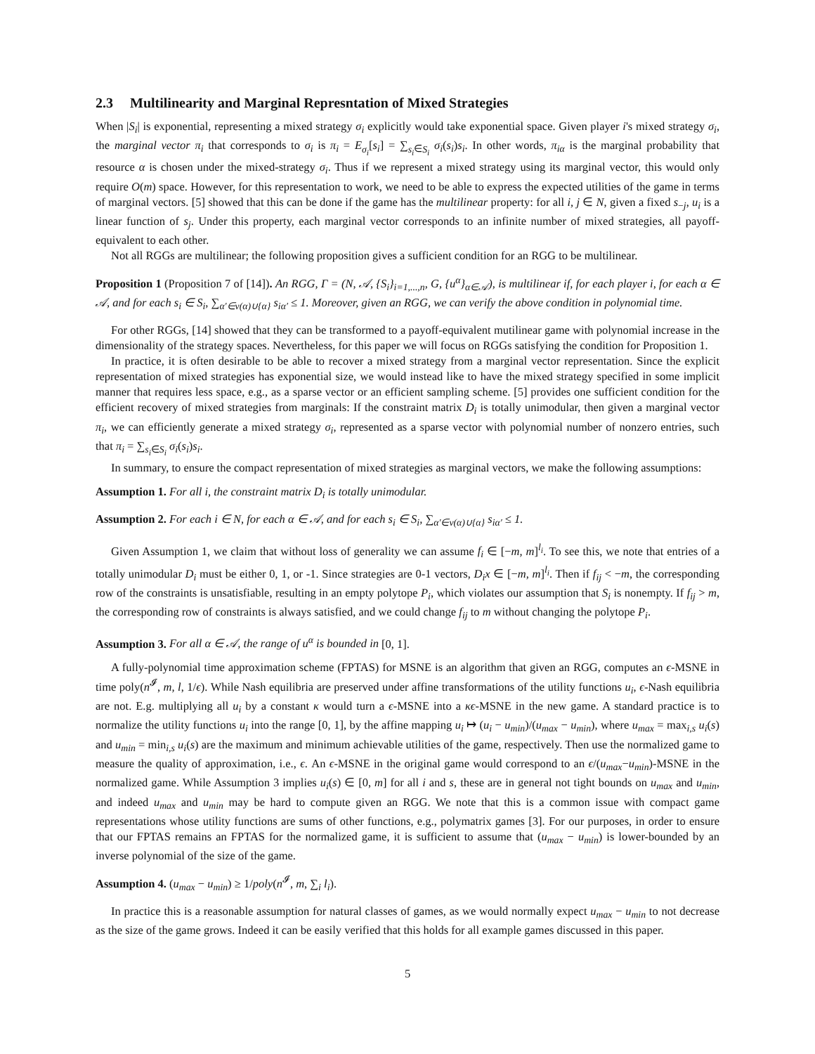2.3 Multilinearity and Marginal Represntation of Mixed Strategies
When |S<sub>i</sub>| is exponential, representing a mixed strategy σ<sub>i</sub> explicitly would take exponential space. Given player i's mixed strategy σ<sub>i</sub>, the marginal vector π<sub>i</sub> that corresponds to σ<sub>i</sub> is π<sub>i</sub> = E<sub>σ<sub>i</sub></sub>[s<sub>i</sub>] = ∑<sub>s<sub>i</sub>∈S<sub>i</sub></sub> σ<sub>i</sub>(s<sub>i</sub>)s<sub>i</sub>. In other words, π<sub>iα</sub> is the marginal probability that resource α is chosen under the mixed-strategy σ<sub>i</sub>. Thus if we represent a mixed strategy using its marginal vector, this would only require O(m) space. However, for this representation to work, we need to be able to express the expected utilities of the game in terms of marginal vectors. [5] showed that this can be done if the game has the multilinear property: for all i, j ∈ N, given a fixed s<sub>−j</sub>, u<sub>i</sub> is a linear function of s<sub>j</sub>. Under this property, each marginal vector corresponds to an infinite number of mixed strategies, all payoff-equivalent to each other.
Not all RGGs are multilinear; the following proposition gives a sufficient condition for an RGG to be multilinear.
Proposition 1 (Proposition 7 of [14]). An RGG, Γ = (N, 𝒜, {S<sub>i</sub>}<sub>i=1,...,n</sub>, G, {u<sup>α</sup>}<sub>α∈𝒜</sub>), is multilinear if, for each player i, for each α ∈ 𝒜, and for each s<sub>i</sub> ∈ S<sub>i</sub>, ∑<sub>α′∈ν(α)∪{α}</sub> s<sub>iα′</sub> ≤ 1. Moreover, given an RGG, we can verify the above condition in polynomial time.
For other RGGs, [14] showed that they can be transformed to a payoff-equivalent mutilinear game with polynomial increase in the dimensionality of the strategy spaces. Nevertheless, for this paper we will focus on RGGs satisfying the condition for Proposition 1.
In practice, it is often desirable to be able to recover a mixed strategy from a marginal vector representation. Since the explicit representation of mixed strategies has exponential size, we would instead like to have the mixed strategy specified in some implicit manner that requires less space, e.g., as a sparse vector or an efficient sampling scheme. [5] provides one sufficient condition for the efficient recovery of mixed strategies from marginals: If the constraint matrix D<sub>i</sub> is totally unimodular, then given a marginal vector π<sub>i</sub>, we can efficiently generate a mixed strategy σ<sub>i</sub>, represented as a sparse vector with polynomial number of nonzero entries, such that π<sub>i</sub> = ∑<sub>s<sub>i</sub>∈S<sub>i</sub></sub> σ<sub>i</sub>(s<sub>i</sub>)s<sub>i</sub>.
In summary, to ensure the compact representation of mixed strategies as marginal vectors, we make the following assumptions:
Assumption 1. For all i, the constraint matrix D<sub>i</sub> is totally unimodular.
Assumption 2. For each i ∈ N, for each α ∈ 𝒜, and for each s<sub>i</sub> ∈ S<sub>i</sub>, ∑<sub>α′∈ν(α)∪{α}</sub> s<sub>iα′</sub> ≤ 1.
Given Assumption 1, we claim that without loss of generality we can assume f<sub>i</sub> ∈ [−m, m]<sup>l<sub>i</sub></sup>. To see this, we note that entries of a totally unimodular D<sub>i</sub> must be either 0, 1, or -1. Since strategies are 0-1 vectors, D<sub>i</sub>x ∈ [−m, m]<sup>l<sub>i</sub></sup>. Then if f<sub>ij</sub> < −m, the corresponding row of the constraints is unsatisfiable, resulting in an empty polytope P<sub>i</sub>, which violates our assumption that S<sub>i</sub> is nonempty. If f<sub>ij</sub> > m, the corresponding row of constraints is always satisfied, and we could change f<sub>ij</sub> to m without changing the polytope P<sub>i</sub>.
Assumption 3. For all α ∈ 𝒜, the range of u<sup>α</sup> is bounded in [0, 1].
A fully-polynomial time approximation scheme (FPTAS) for MSNE is an algorithm that given an RGG, computes an ϵ-MSNE in time poly(n<sup>𝓘</sup>, m, l, 1/ϵ). While Nash equilibria are preserved under affine transformations of the utility functions u<sub>i</sub>, ϵ-Nash equilibria are not. E.g. multiplying all u<sub>i</sub> by a constant κ would turn a ϵ-MSNE into a κϵ-MSNE in the new game. A standard practice is to normalize the utility functions u<sub>i</sub> into the range [0, 1], by the affine mapping u<sub>i</sub> ↦ (u<sub>i</sub> − u<sub>min</sub>)/(u<sub>max</sub> − u<sub>min</sub>), where u<sub>max</sub> = max<sub>i,s</sub> u<sub>i</sub>(s) and u<sub>min</sub> = min<sub>i,s</sub> u<sub>i</sub>(s) are the maximum and minimum achievable utilities of the game, respectively. Then use the normalized game to measure the quality of approximation, i.e., ϵ. An ϵ-MSNE in the original game would correspond to an ϵ/(u<sub>max</sub>−u<sub>min</sub>)-MSNE in the normalized game. While Assumption 3 implies u<sub>i</sub>(s) ∈ [0, m] for all i and s, these are in general not tight bounds on u<sub>max</sub> and u<sub>min</sub>, and indeed u<sub>max</sub> and u<sub>min</sub> may be hard to compute given an RGG. We note that this is a common issue with compact game representations whose utility functions are sums of other functions, e.g., polymatrix games [3]. For our purposes, in order to ensure that our FPTAS remains an FPTAS for the normalized game, it is sufficient to assume that (u<sub>max</sub> − u<sub>min</sub>) is lower-bounded by an inverse polynomial of the size of the game.
Assumption 4. (u<sub>max</sub> − u<sub>min</sub>) ≥ 1/poly(n<sup>𝓘</sup>, m, ∑<sub>i</sub> l<sub>i</sub>).
In practice this is a reasonable assumption for natural classes of games, as we would normally expect u<sub>max</sub> − u<sub>min</sub> to not decrease as the size of the game grows. Indeed it can be easily verified that this holds for all example games discussed in this paper.
5